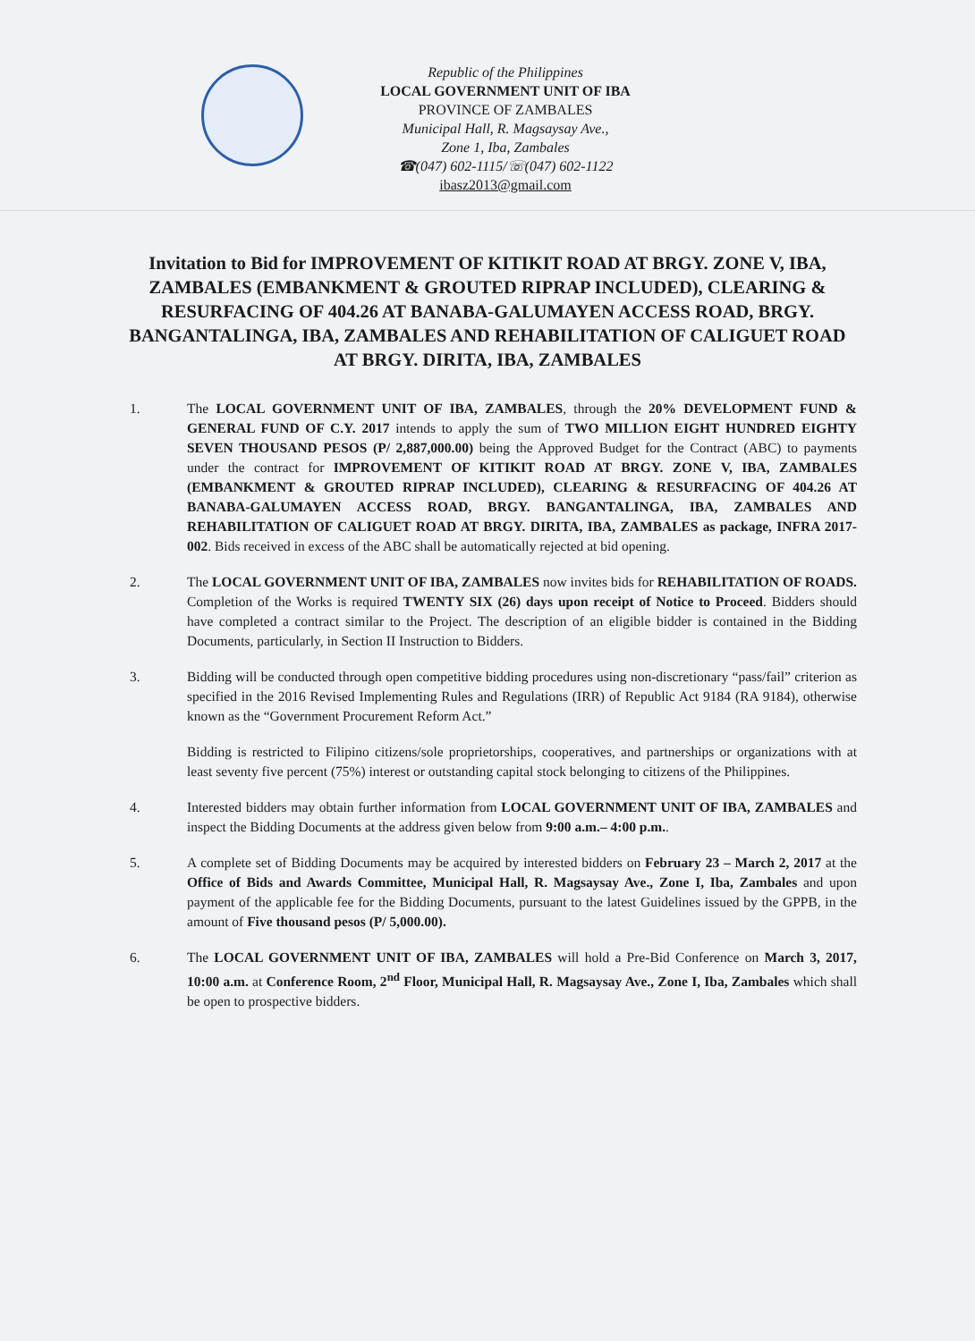Republic of the Philippines
LOCAL GOVERNMENT UNIT OF IBA
PROVINCE OF ZAMBALES
Municipal Hall, R. Magsaysay Ave.,
Zone 1, Iba, Zambales
☎(047) 602-1115/☏(047) 602-1122
ibasz2013@gmail.com
Invitation to Bid for IMPROVEMENT OF KITIKIT ROAD AT BRGY. ZONE V, IBA, ZAMBALES (EMBANKMENT & GROUTED RIPRAP INCLUDED), CLEARING & RESURFACING OF 404.26 AT BANABA-GALUMAYEN ACCESS ROAD, BRGY. BANGANTALINGA, IBA, ZAMBALES AND REHABILITATION OF CALIGUET ROAD AT BRGY. DIRITA, IBA, ZAMBALES
1. The LOCAL GOVERNMENT UNIT OF IBA, ZAMBALES, through the 20% DEVELOPMENT FUND & GENERAL FUND OF C.Y. 2017 intends to apply the sum of TWO MILLION EIGHT HUNDRED EIGHTY SEVEN THOUSAND PESOS (P/ 2,887,000.00) being the Approved Budget for the Contract (ABC) to payments under the contract for IMPROVEMENT OF KITIKIT ROAD AT BRGY. ZONE V, IBA, ZAMBALES (EMBANKMENT & GROUTED RIPRAP INCLUDED), CLEARING & RESURFACING OF 404.26 AT BANABA-GALUMAYEN ACCESS ROAD, BRGY. BANGANTALINGA, IBA, ZAMBALES AND REHABILITATION OF CALIGUET ROAD AT BRGY. DIRITA, IBA, ZAMBALES as package, INFRA 2017-002. Bids received in excess of the ABC shall be automatically rejected at bid opening.
2. The LOCAL GOVERNMENT UNIT OF IBA, ZAMBALES now invites bids for REHABILITATION OF ROADS. Completion of the Works is required TWENTY SIX (26) days upon receipt of Notice to Proceed. Bidders should have completed a contract similar to the Project. The description of an eligible bidder is contained in the Bidding Documents, particularly, in Section II Instruction to Bidders.
3. Bidding will be conducted through open competitive bidding procedures using non-discretionary “pass/fail” criterion as specified in the 2016 Revised Implementing Rules and Regulations (IRR) of Republic Act 9184 (RA 9184), otherwise known as the “Government Procurement Reform Act.”
Bidding is restricted to Filipino citizens/sole proprietorships, cooperatives, and partnerships or organizations with at least seventy five percent (75%) interest or outstanding capital stock belonging to citizens of the Philippines.
4. Interested bidders may obtain further information from LOCAL GOVERNMENT UNIT OF IBA, ZAMBALES and inspect the Bidding Documents at the address given below from 9:00 a.m.– 4:00 p.m..
5. A complete set of Bidding Documents may be acquired by interested bidders on February 23 – March 2, 2017 at the Office of Bids and Awards Committee, Municipal Hall, R. Magsaysay Ave., Zone I, Iba, Zambales and upon payment of the applicable fee for the Bidding Documents, pursuant to the latest Guidelines issued by the GPPB, in the amount of Five thousand pesos (P/ 5,000.00).
6. The LOCAL GOVERNMENT UNIT OF IBA, ZAMBALES will hold a Pre-Bid Conference on March 3, 2017, 10:00 a.m. at Conference Room, 2<sup>nd</sup> Floor, Municipal Hall, R. Magsaysay Ave., Zone I, Iba, Zambales which shall be open to prospective bidders.